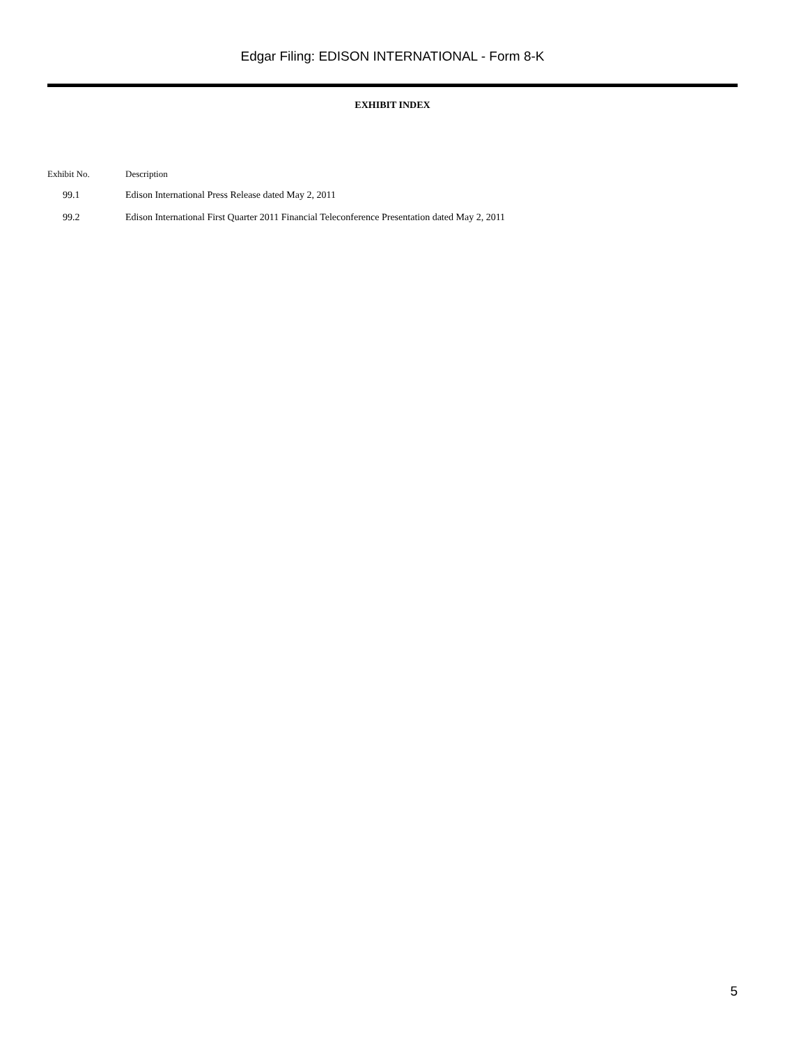Edgar Filing: EDISON INTERNATIONAL - Form 8-K
EXHIBIT INDEX
| Exhibit No. | Description |
| --- | --- |
| 99.1 | Edison International Press Release dated May 2, 2011 |
| 99.2 | Edison International First Quarter 2011 Financial Teleconference Presentation dated May 2, 2011 |
5